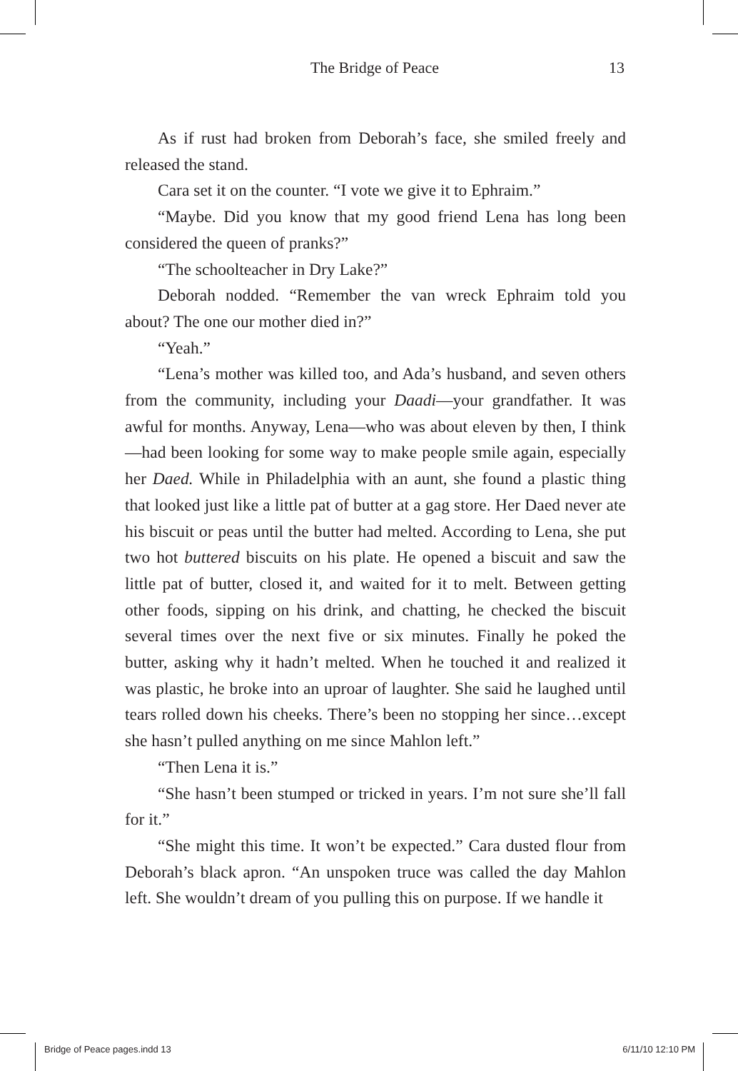The Bridge of Peace
13
As if rust had broken from Deborah’s face, she smiled freely and released the stand.
Cara set it on the counter. “I vote we give it to Ephraim.”
“Maybe. Did you know that my good friend Lena has long been considered the queen of pranks?”
“The schoolteacher in Dry Lake?”
Deborah nodded. “Remember the van wreck Ephraim told you about? The one our mother died in?”
“Yeah.”
“Lena’s mother was killed too, and Ada’s husband, and seven others from the community, including your Daadi—your grandfather. It was awful for months. Anyway, Lena—who was about eleven by then, I think—had been looking for some way to make people smile again, especially her Daed. While in Philadelphia with an aunt, she found a plastic thing that looked just like a little pat of butter at a gag store. Her Daed never ate his biscuit or peas until the butter had melted. According to Lena, she put two hot buttered biscuits on his plate. He opened a biscuit and saw the little pat of butter, closed it, and waited for it to melt. Between getting other foods, sipping on his drink, and chatting, he checked the biscuit several times over the next five or six minutes. Finally he poked the butter, asking why it hadn’t melted. When he touched it and realized it was plastic, he broke into an uproar of laughter. She said he laughed until tears rolled down his cheeks. There’s been no stopping her since…except she hasn’t pulled anything on me since Mahlon left.”
“Then Lena it is.”
“She hasn’t been stumped or tricked in years. I’m not sure she’ll fall for it.”
“She might this time. It won’t be expected.” Cara dusted flour from Deborah’s black apron. “An unspoken truce was called the day Mahlon left. She wouldn’t dream of you pulling this on purpose. If we handle it
Bridge of Peace pages.indd 13 6/11/10 12:10 PM